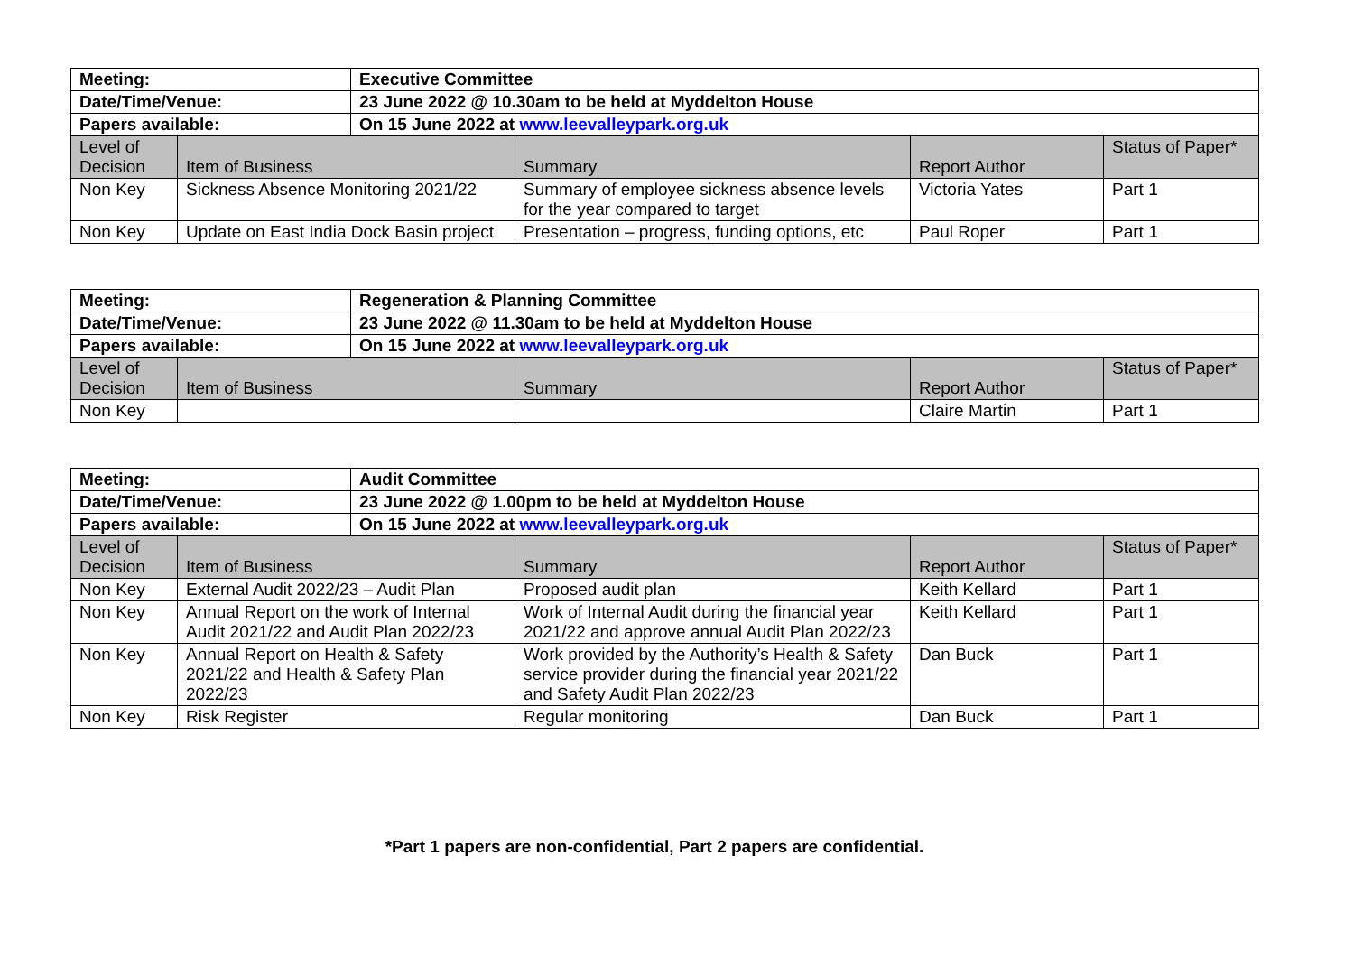| Meeting: | | Executive Committee | | | |
| Date/Time/Venue: | | 23 June 2022 @ 10.30am to be held at Myddelton House | | | |
| Papers available: | | On 15 June 2022 at www.leevalleypark.org.uk | | | |
| Level of Decision | Item of Business | | Summary | Report Author | Status of Paper* |
| Non Key | Sickness Absence Monitoring 2021/22 | | Summary of employee sickness absence levels for the year compared to target | Victoria Yates | Part 1 |
| Non Key | Update on East India Dock Basin project | | Presentation – progress, funding options, etc | Paul Roper | Part 1 |
| Meeting: | | Regeneration & Planning Committee | | | |
| Date/Time/Venue: | | 23 June 2022 @ 11.30am to be held at Myddelton House | | | |
| Papers available: | | On 15 June 2022 at www.leevalleypark.org.uk | | | |
| Level of Decision | Item of Business | | Summary | Report Author | Status of Paper* |
| Non Key | | | | Claire Martin | Part 1 |
| Meeting: | | Audit Committee | | | |
| Date/Time/Venue: | | 23 June 2022 @ 1.00pm to be held at Myddelton House | | | |
| Papers available: | | On 15 June 2022 at www.leevalleypark.org.uk | | | |
| Level of Decision | Item of Business | | Summary | Report Author | Status of Paper* |
| Non Key | External Audit 2022/23 – Audit Plan | | Proposed audit plan | Keith Kellard | Part 1 |
| Non Key | Annual Report on the work of Internal Audit 2021/22 and Audit Plan 2022/23 | | Work of Internal Audit during the financial year 2021/22 and approve annual Audit Plan 2022/23 | Keith Kellard | Part 1 |
| Non Key | Annual Report on Health & Safety 2021/22 and Health & Safety Plan 2022/23 | | Work provided by the Authority’s Health & Safety service provider during the financial year 2021/22 and Safety Audit Plan 2022/23 | Dan Buck | Part 1 |
| Non Key | Risk Register | | Regular monitoring | Dan Buck | Part 1 |
*Part 1 papers are non-confidential, Part 2 papers are confidential.